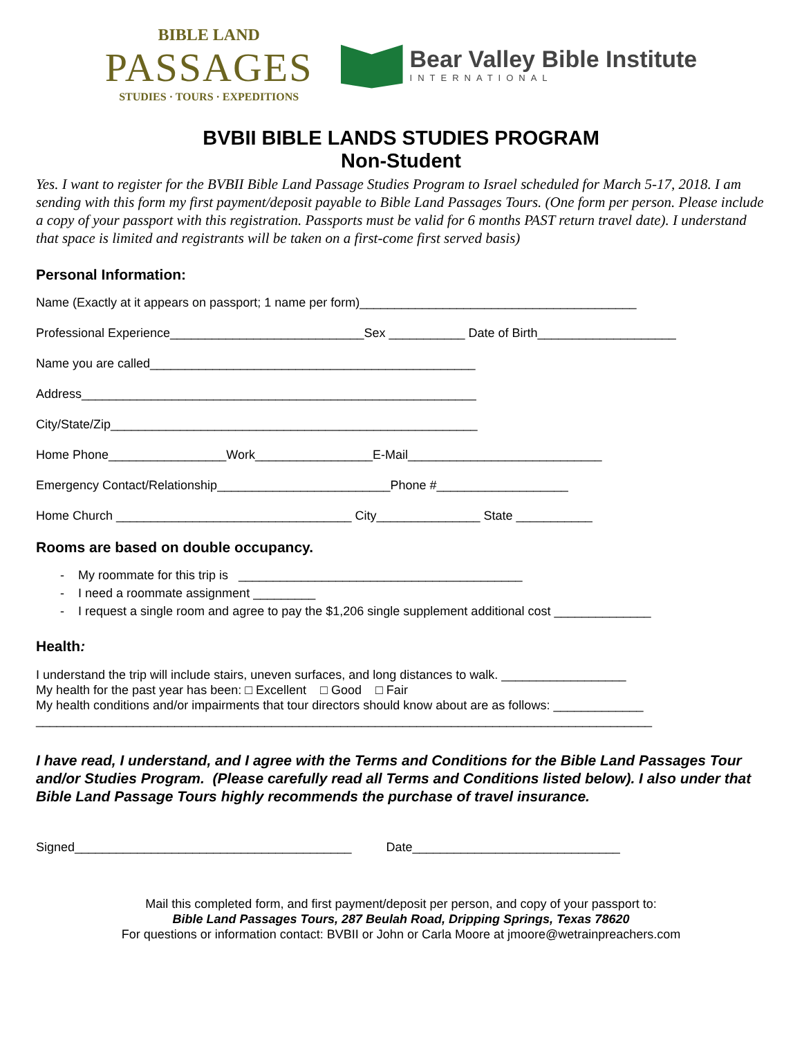BIBLE LAND
PASSAGES
STUDIES · TOURS · EXPEDITIONS
Bear Valley Bible Institute
INTERNATIONAL
BVBII BIBLE LANDS STUDIES PROGRAM
Non-Student
Yes. I want to register for the BVBII Bible Land Passage Studies Program to Israel scheduled for March 5-17, 2018. I am sending with this form my first payment/deposit payable to Bible Land Passages Tours. (One form per person. Please include a copy of your passport with this registration. Passports must be valid for 6 months PAST return travel date). I understand that space is limited and registrants will be taken on a first-come first served basis)
Personal Information:
Name (Exactly at it appears on passport; 1 name per form)________________________________________
Professional Experience____________________________Sex ___________ Date of Birth____________________
Name you are called_______________________________________________
Address_________________________________________________________
City/State/Zip_____________________________________________________
Home Phone_________________Work_________________E-Mail____________________________
Emergency Contact/Relationship_________________________Phone #___________________
Home Church __________________________________ City_______________ State ___________
Rooms are based on double occupancy.
- My roommate for this trip is _________________________________________
- I need a roommate assignment _________
- I request a single room and agree to pay the $1,206 single supplement additional cost ______________
Health:
I understand the trip will include stairs, uneven surfaces, and long distances to walk. __________________
My health for the past year has been: □ Excellent □ Good □ Fair
My health conditions and/or impairments that tour directors should know about are as follows: _____________
_________________________________________________________________________________________
I have read, I understand, and I agree with the Terms and Conditions for the Bible Land Passages Tour and/or Studies Program. (Please carefully read all Terms and Conditions listed below). I also under that Bible Land Passage Tours highly recommends the purchase of travel insurance.
Signed________________________________________ Date______________________________
Mail this completed form, and first payment/deposit per person, and copy of your passport to:
Bible Land Passages Tours, 287 Beulah Road, Dripping Springs, Texas 78620
For questions or information contact: BVBII or John or Carla Moore at jmoore@wetrainpreachers.com